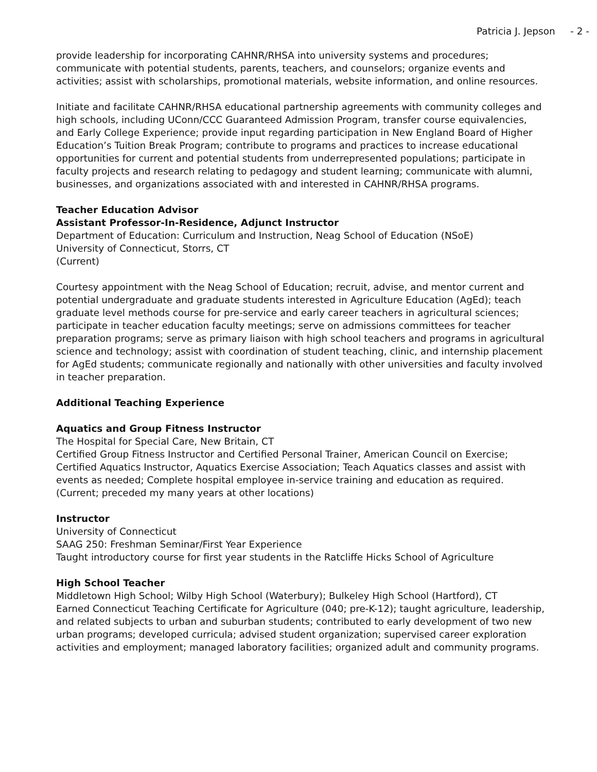Patricia J. Jepson - 2 -
provide leadership for incorporating CAHNR/RHSA into university systems and procedures; communicate with potential students, parents, teachers, and counselors; organize events and activities; assist with scholarships, promotional materials, website information, and online resources.
Initiate and facilitate CAHNR/RHSA educational partnership agreements with community colleges and high schools, including UConn/CCC Guaranteed Admission Program, transfer course equivalencies, and Early College Experience; provide input regarding participation in New England Board of Higher Education’s Tuition Break Program; contribute to programs and practices to increase educational opportunities for current and potential students from underrepresented populations; participate in faculty projects and research relating to pedagogy and student learning; communicate with alumni, businesses, and organizations associated with and interested in CAHNR/RHSA programs.
Teacher Education Advisor
Assistant Professor-In-Residence, Adjunct Instructor
Department of Education: Curriculum and Instruction, Neag School of Education (NSoE)
University of Connecticut, Storrs, CT
(Current)
Courtesy appointment with the Neag School of Education; recruit, advise, and mentor current and potential undergraduate and graduate students interested in Agriculture Education (AgEd); teach graduate level methods course for pre-service and early career teachers in agricultural sciences; participate in teacher education faculty meetings; serve on admissions committees for teacher preparation programs; serve as primary liaison with high school teachers and programs in agricultural science and technology; assist with coordination of student teaching, clinic, and internship placement for AgEd students; communicate regionally and nationally with other universities and faculty involved in teacher preparation.
Additional Teaching Experience
Aquatics and Group Fitness Instructor
The Hospital for Special Care, New Britain, CT
Certified Group Fitness Instructor and Certified Personal Trainer, American Council on Exercise; Certified Aquatics Instructor, Aquatics Exercise Association; Teach Aquatics classes and assist with events as needed; Complete hospital employee in-service training and education as required. (Current; preceded my many years at other locations)
Instructor
University of Connecticut
SAAG 250: Freshman Seminar/First Year Experience
Taught introductory course for first year students in the Ratcliffe Hicks School of Agriculture
High School Teacher
Middletown High School; Wilby High School (Waterbury); Bulkeley High School (Hartford), CT
Earned Connecticut Teaching Certificate for Agriculture (040; pre-K-12); taught agriculture, leadership, and related subjects to urban and suburban students; contributed to early development of two new urban programs; developed curricula; advised student organization; supervised career exploration activities and employment; managed laboratory facilities; organized adult and community programs.